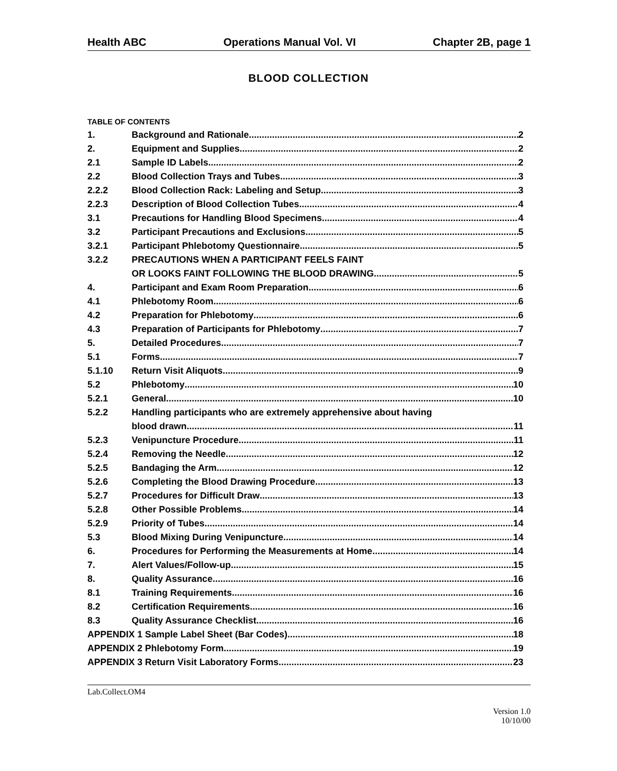Health ABC Operations Manual Vol. VI Chapter 2B, page 1
BLOOD COLLECTION
TABLE OF CONTENTS
1. Background and Rationale 2
2. Equipment and Supplies 2
2.1 Sample ID Labels 2
2.2 Blood Collection Trays and Tubes 3
2.2.2 Blood Collection Rack: Labeling and Setup 3
2.2.3 Description of Blood Collection Tubes 4
3.1 Precautions for Handling Blood Specimens 4
3.2 Participant Precautions and Exclusions 5
3.2.1 Participant Phlebotomy Questionnaire 5
3.2.2 PRECAUTIONS WHEN A PARTICIPANT FEELS FAINT
OR LOOKS FAINT FOLLOWING THE BLOOD DRAWING. 5
4. Participant and Exam Room Preparation 6
4.1 Phlebotomy Room 6
4.2 Preparation for Phlebotomy 6
4.3 Preparation of Participants for Phlebotomy 7
5. Detailed Procedures 7
5.1 Forms 7
5.1.10 Return Visit Aliquots 9
5.2 Phlebotomy 10
5.2.1 General 10
5.2.2 Handling participants who are extremely apprehensive about having
blood drawn 11
5.2.3 Venipuncture Procedure 11
5.2.4 Removing the Needle 12
5.2.5 Bandaging the Arm 12
5.2.6 Completing the Blood Drawing Procedure 13
5.2.7 Procedures for Difficult Draw 13
5.2.8 Other Possible Problems 14
5.2.9 Priority of Tubes 14
5.3 Blood Mixing During Venipuncture 14
6. Procedures for Performing the Measurements at Home 14
7. Alert Values/Follow-up 15
8. Quality Assurance 16
8.1 Training Requirements 16
8.2 Certification Requirements 16
8.3 Quality Assurance Checklist 16
APPENDIX 1 Sample Label Sheet (Bar Codes) 18
APPENDIX 2 Phlebotomy Form 19
APPENDIX 3 Return Visit Laboratory Forms 23
Lab.Collect.OM4
Version 1.0
10/10/00